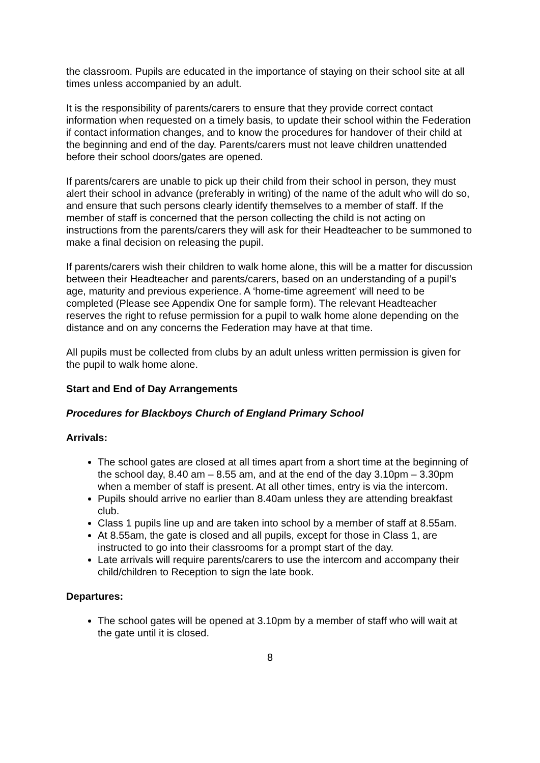the classroom. Pupils are educated in the importance of staying on their school site at all times unless accompanied by an adult.
It is the responsibility of parents/carers to ensure that they provide correct contact information when requested on a timely basis, to update their school within the Federation if contact information changes, and to know the procedures for handover of their child at the beginning and end of the day. Parents/carers must not leave children unattended before their school doors/gates are opened.
If parents/carers are unable to pick up their child from their school in person, they must alert their school in advance (preferably in writing) of the name of the adult who will do so, and ensure that such persons clearly identify themselves to a member of staff. If the member of staff is concerned that the person collecting the child is not acting on instructions from the parents/carers they will ask for their Headteacher to be summoned to make a final decision on releasing the pupil.
If parents/carers wish their children to walk home alone, this will be a matter for discussion between their Headteacher and parents/carers, based on an understanding of a pupil’s age, maturity and previous experience. A ‘home-time agreement’ will need to be completed (Please see Appendix One for sample form). The relevant Headteacher reserves the right to refuse permission for a pupil to walk home alone depending on the distance and on any concerns the Federation may have at that time.
All pupils must be collected from clubs by an adult unless written permission is given for the pupil to walk home alone.
Start and End of Day Arrangements
Procedures for Blackboys Church of England Primary School
Arrivals:
The school gates are closed at all times apart from a short time at the beginning of the school day, 8.40 am – 8.55 am, and at the end of the day 3.10pm – 3.30pm when a member of staff is present. At all other times, entry is via the intercom.
Pupils should arrive no earlier than 8.40am unless they are attending breakfast club.
Class 1 pupils line up and are taken into school by a member of staff at 8.55am.
At 8.55am, the gate is closed and all pupils, except for those in Class 1, are instructed to go into their classrooms for a prompt start of the day.
Late arrivals will require parents/carers to use the intercom and accompany their child/children to Reception to sign the late book.
Departures:
The school gates will be opened at 3.10pm by a member of staff who will wait at the gate until it is closed.
8